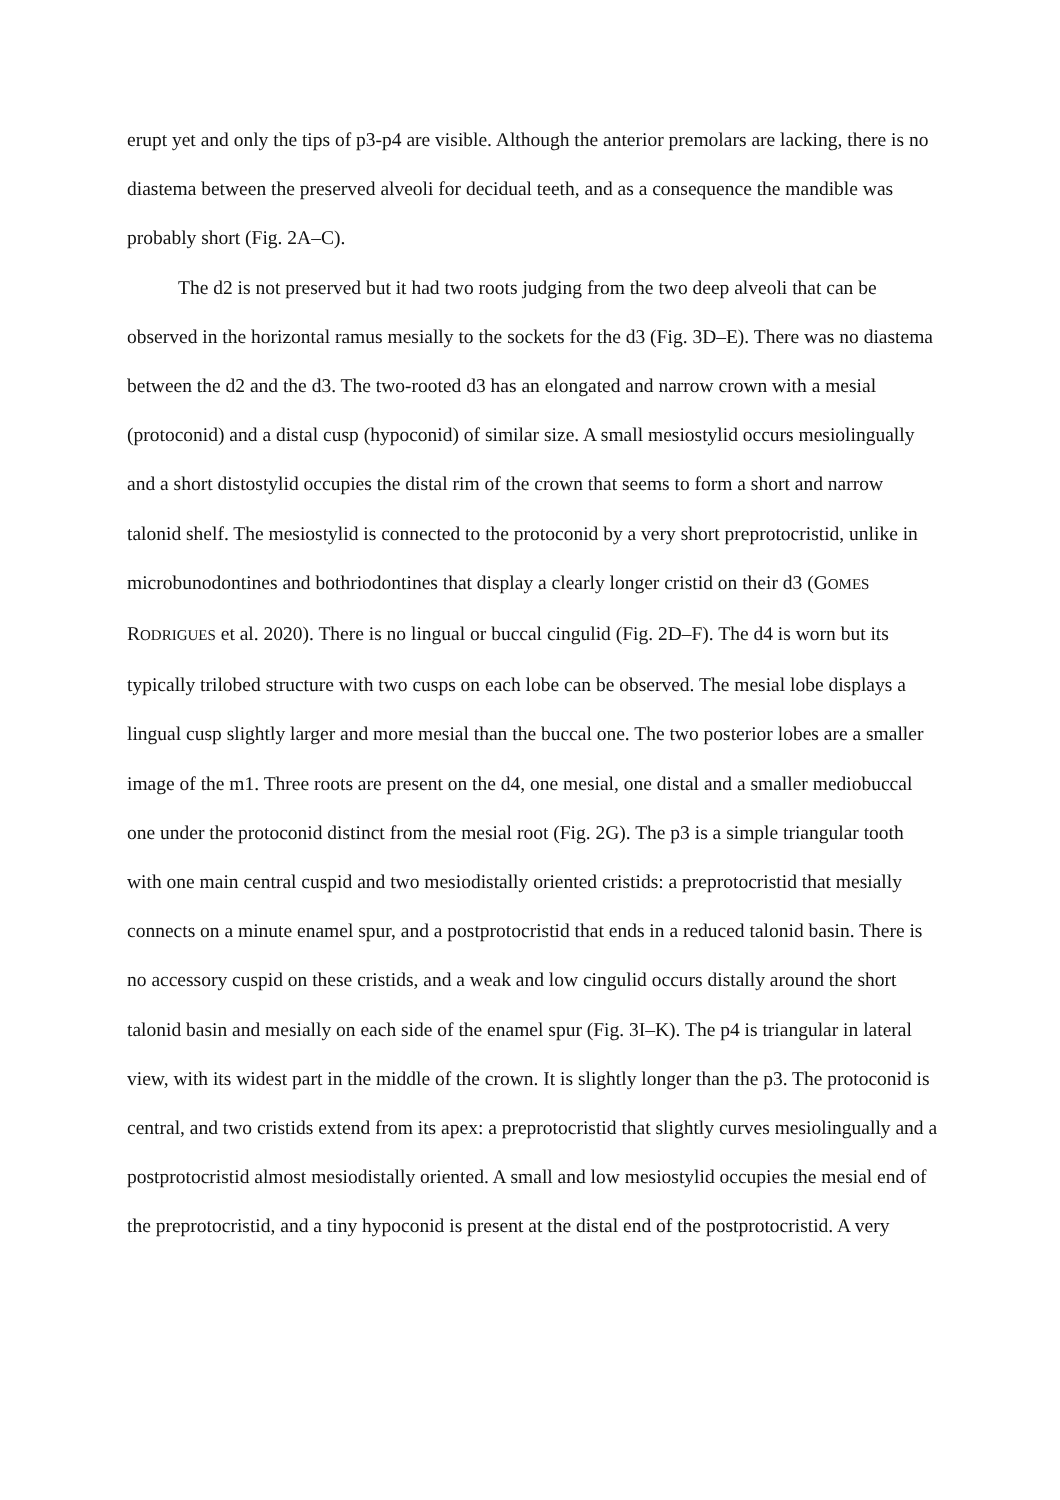erupt yet and only the tips of p3-p4 are visible. Although the anterior premolars are lacking, there is no diastema between the preserved alveoli for decidual teeth, and as a consequence the mandible was probably short (Fig. 2A–C).
The d2 is not preserved but it had two roots judging from the two deep alveoli that can be observed in the horizontal ramus mesially to the sockets for the d3 (Fig. 3D–E). There was no diastema between the d2 and the d3. The two-rooted d3 has an elongated and narrow crown with a mesial (protoconid) and a distal cusp (hypoconid) of similar size. A small mesiostylid occurs mesiolingually and a short distostylid occupies the distal rim of the crown that seems to form a short and narrow talonid shelf. The mesiostylid is connected to the protoconid by a very short preprotocristid, unlike in microbunodontines and bothriodontines that display a clearly longer cristid on their d3 (GOMES RODRIGUES et al. 2020). There is no lingual or buccal cingulid (Fig. 2D–F). The d4 is worn but its typically trilobed structure with two cusps on each lobe can be observed. The mesial lobe displays a lingual cusp slightly larger and more mesial than the buccal one. The two posterior lobes are a smaller image of the m1. Three roots are present on the d4, one mesial, one distal and a smaller mediobuccal one under the protoconid distinct from the mesial root (Fig. 2G). The p3 is a simple triangular tooth with one main central cuspid and two mesiodistally oriented cristids: a preprotocristid that mesially connects on a minute enamel spur, and a postprotocristid that ends in a reduced talonid basin. There is no accessory cuspid on these cristids, and a weak and low cingulid occurs distally around the short talonid basin and mesially on each side of the enamel spur (Fig. 3I–K). The p4 is triangular in lateral view, with its widest part in the middle of the crown. It is slightly longer than the p3. The protoconid is central, and two cristids extend from its apex: a preprotocristid that slightly curves mesiolingually and a postprotocristid almost mesiodistally oriented. A small and low mesiostylid occupies the mesial end of the preprotocristid, and a tiny hypoconid is present at the distal end of the postprotocristid. A very